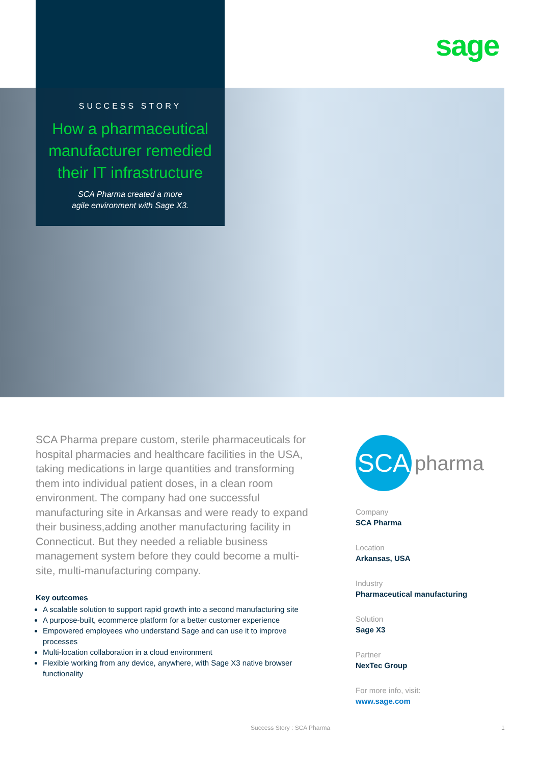sage
SUCCESS STORY
How a pharmaceutical manufacturer remedied their IT infrastructure
SCA Pharma created a more
agile environment with Sage X3.
SCA Pharma prepare custom, sterile pharmaceuticals for hospital pharmacies and healthcare facilities in the USA, taking medications in large quantities and transforming them into individual patient doses, in a clean room environment. The company had one successful manufacturing site in Arkansas and were ready to expand their business,adding another manufacturing facility in Connecticut. But they needed a reliable business management system before they could become a multi-site, multi-manufacturing company.
Key outcomes
A scalable solution to support rapid growth into a second manufacturing site
A purpose-built, ecommerce platform for a better customer experience
Empowered employees who understand Sage and can use it to improve processes
Multi-location collaboration in a cloud environment
Flexible working from any device, anywhere, with Sage X3 native browser functionality
SCA
pharma
Company
SCA Pharma
Location
Arkansas, USA
Industry
Pharmaceutical manufacturing
Solution
Sage X3
Partner
NexTec Group
For more info, visit:
www.sage.com
Success Story : SCA Pharma 1